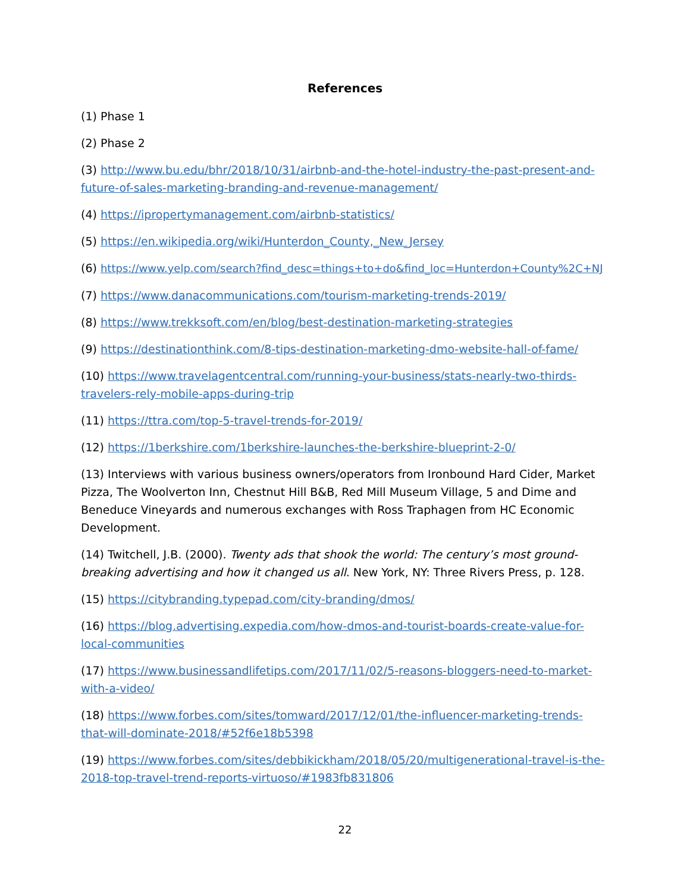References
(1) Phase 1
(2) Phase 2
(3) http://www.bu.edu/bhr/2018/10/31/airbnb-and-the-hotel-industry-the-past-present-and-future-of-sales-marketing-branding-and-revenue-management/
(4) https://ipropertymanagement.com/airbnb-statistics/
(5) https://en.wikipedia.org/wiki/Hunterdon_County,_New_Jersey
(6) https://www.yelp.com/search?find_desc=things+to+do&find_loc=Hunterdon+County%2C+NJ
(7) https://www.danacommunications.com/tourism-marketing-trends-2019/
(8) https://www.trekksoft.com/en/blog/best-destination-marketing-strategies
(9) https://destinationthink.com/8-tips-destination-marketing-dmo-website-hall-of-fame/
(10) https://www.travelagentcentral.com/running-your-business/stats-nearly-two-thirds-travelers-rely-mobile-apps-during-trip
(11) https://ttra.com/top-5-travel-trends-for-2019/
(12) https://1berkshire.com/1berkshire-launches-the-berkshire-blueprint-2-0/
(13) Interviews with various business owners/operators from Ironbound Hard Cider, Market Pizza, The Woolverton Inn, Chestnut Hill B&B, Red Mill Museum Village, 5 and Dime and Beneduce Vineyards and numerous exchanges with Ross Traphagen from HC Economic Development.
(14) Twitchell, J.B. (2000). Twenty ads that shook the world: The century’s most ground-breaking advertising and how it changed us all. New York, NY: Three Rivers Press, p. 128.
(15) https://citybranding.typepad.com/city-branding/dmos/
(16) https://blog.advertising.expedia.com/how-dmos-and-tourist-boards-create-value-for-local-communities
(17) https://www.businessandlifetips.com/2017/11/02/5-reasons-bloggers-need-to-market-with-a-video/
(18) https://www.forbes.com/sites/tomward/2017/12/01/the-influencer-marketing-trends-that-will-dominate-2018/#52f6e18b5398
(19) https://www.forbes.com/sites/debbikickham/2018/05/20/multigenerational-travel-is-the-2018-top-travel-trend-reports-virtuoso/#1983fb831806
22